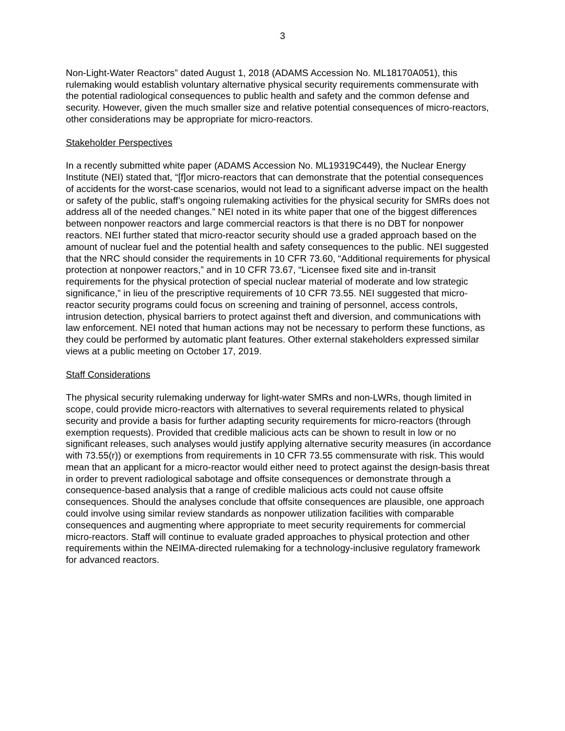3
Non-Light-Water Reactors” dated August 1, 2018 (ADAMS Accession No. ML18170A051), this rulemaking would establish voluntary alternative physical security requirements commensurate with the potential radiological consequences to public health and safety and the common defense and security. However, given the much smaller size and relative potential consequences of micro-reactors, other considerations may be appropriate for micro-reactors.
Stakeholder Perspectives
In a recently submitted white paper (ADAMS Accession No. ML19319C449), the Nuclear Energy Institute (NEI) stated that, “[f]or micro-reactors that can demonstrate that the potential consequences of accidents for the worst-case scenarios, would not lead to a significant adverse impact on the health or safety of the public, staff’s ongoing rulemaking activities for the physical security for SMRs does not address all of the needed changes.” NEI noted in its white paper that one of the biggest differences between nonpower reactors and large commercial reactors is that there is no DBT for nonpower reactors. NEI further stated that micro-reactor security should use a graded approach based on the amount of nuclear fuel and the potential health and safety consequences to the public. NEI suggested that the NRC should consider the requirements in 10 CFR 73.60, “Additional requirements for physical protection at nonpower reactors,” and in 10 CFR 73.67, “Licensee fixed site and in-transit requirements for the physical protection of special nuclear material of moderate and low strategic significance,” in lieu of the prescriptive requirements of 10 CFR 73.55. NEI suggested that micro-reactor security programs could focus on screening and training of personnel, access controls, intrusion detection, physical barriers to protect against theft and diversion, and communications with law enforcement. NEI noted that human actions may not be necessary to perform these functions, as they could be performed by automatic plant features. Other external stakeholders expressed similar views at a public meeting on October 17, 2019.
Staff Considerations
The physical security rulemaking underway for light-water SMRs and non-LWRs, though limited in scope, could provide micro-reactors with alternatives to several requirements related to physical security and provide a basis for further adapting security requirements for micro-reactors (through exemption requests). Provided that credible malicious acts can be shown to result in low or no significant releases, such analyses would justify applying alternative security measures (in accordance with 73.55(r)) or exemptions from requirements in 10 CFR 73.55 commensurate with risk. This would mean that an applicant for a micro-reactor would either need to protect against the design-basis threat in order to prevent radiological sabotage and offsite consequences or demonstrate through a consequence-based analysis that a range of credible malicious acts could not cause offsite consequences. Should the analyses conclude that offsite consequences are plausible, one approach could involve using similar review standards as nonpower utilization facilities with comparable consequences and augmenting where appropriate to meet security requirements for commercial micro-reactors. Staff will continue to evaluate graded approaches to physical protection and other requirements within the NEIMA-directed rulemaking for a technology-inclusive regulatory framework for advanced reactors.